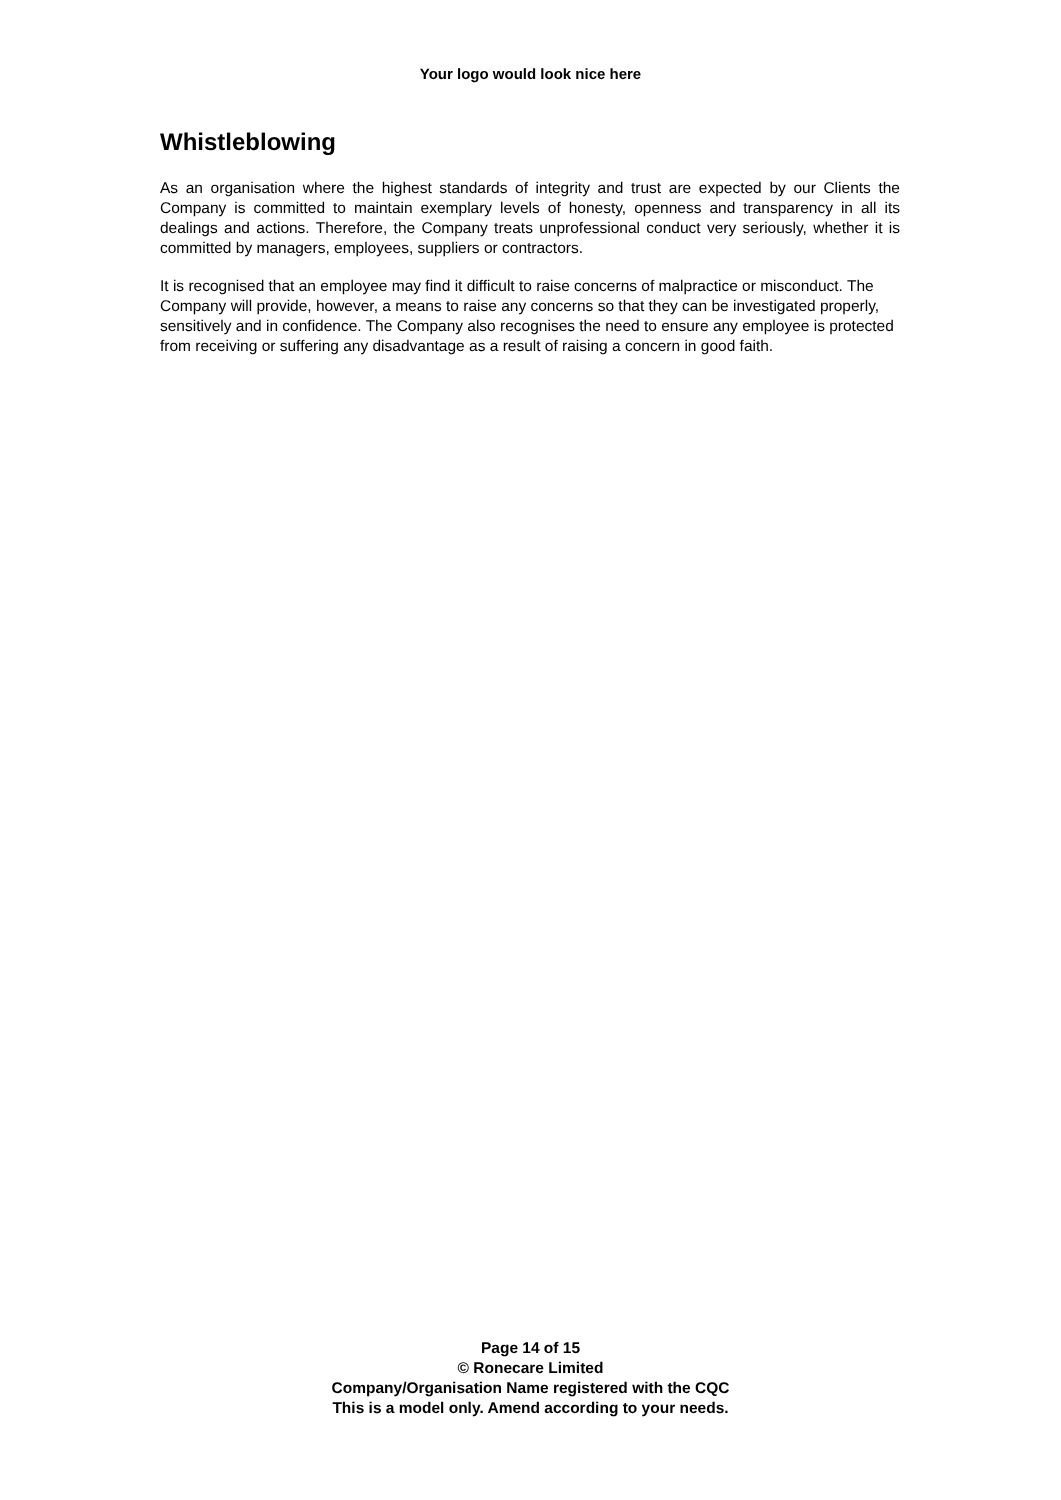Your logo would look nice here
Whistleblowing
As an organisation where the highest standards of integrity and trust are expected by our Clients the Company is committed to maintain exemplary levels of honesty, openness and transparency in all its dealings and actions. Therefore, the Company treats unprofessional conduct very seriously, whether it is committed by managers, employees, suppliers or contractors.
It is recognised that an employee may find it difficult to raise concerns of malpractice or misconduct. The Company will provide, however, a means to raise any concerns so that they can be investigated properly, sensitively and in confidence. The Company also recognises the need to ensure any employee is protected from receiving or suffering any disadvantage as a result of raising a concern in good faith.
Page 14 of 15
© Ronecare Limited
Company/Organisation Name registered with the CQC
This is a model only. Amend according to your needs.